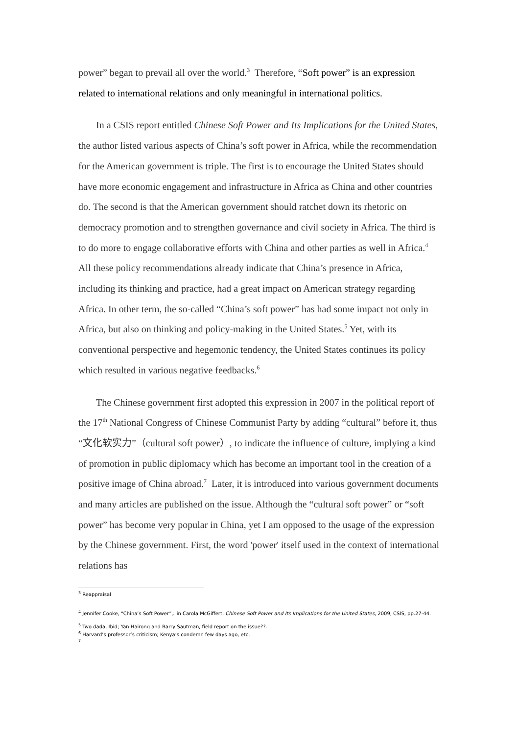power” began to prevail all over the world.<sup>3</sup> Therefore, “Soft power” is an expression related to international relations and only meaningful in international politics.
In a CSIS report entitled Chinese Soft Power and Its Implications for the United States, the author listed various aspects of China’s soft power in Africa, while the recommendation for the American government is triple. The first is to encourage the United States should have more economic engagement and infrastructure in Africa as China and other countries do. The second is that the American government should ratchet down its rhetoric on democracy promotion and to strengthen governance and civil society in Africa. The third is to do more to engage collaborative efforts with China and other parties as well in Africa.<sup>4</sup> All these policy recommendations already indicate that China’s presence in Africa, including its thinking and practice, had a great impact on American strategy regarding Africa. In other term, the so-called “China’s soft power” has had some impact not only in Africa, but also on thinking and policy-making in the United States.<sup>5</sup> Yet, with its conventional perspective and hegemonic tendency, the United States continues its policy which resulted in various negative feedbacks.<sup>6</sup>
The Chinese government first adopted this expression in 2007 in the political report of the 17<sup>th</sup> National Congress of Chinese Communist Party by adding “cultural” before it, thus “文化软实力”（cultural soft power）, to indicate the influence of culture, implying a kind of promotion in public diplomacy which has become an important tool in the creation of a positive image of China abroad.<sup>7</sup> Later, it is introduced into various government documents and many articles are published on the issue. Although the “cultural soft power” or “soft power” has become very popular in China, yet I am opposed to the usage of the expression by the Chinese government. First, the word 'power' itself used in the context of international relations has
<sup>3</sup> Reappraisal
<sup>4</sup> Jennifer Cooke, “China’s Soft Power”，in Carola McGiffert, Chinese Soft Power and Its Implications for the United States, 2009, CSIS, pp.27-44.
<sup>5</sup> Two dada, Ibid; Yan Hairong and Barry Sautman, field report on the issue??.
<sup>6</sup> Harvard’s professor’s criticism; Kenya’s condemn few days ago, etc.
<sup>7</sup>